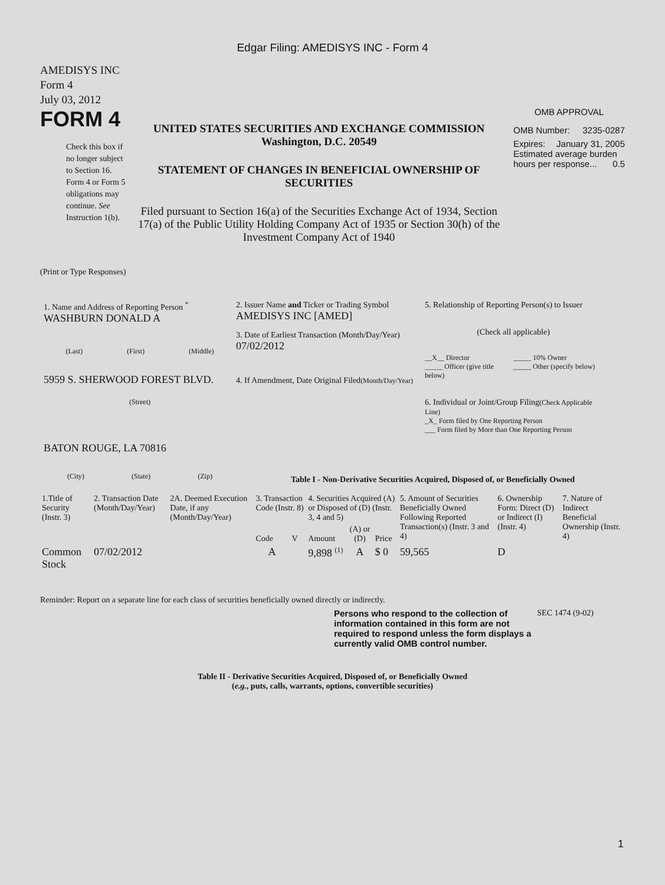Edgar Filing: AMEDISYS INC - Form 4
AMEDISYS INC
Form 4
July 03, 2012
FORM 4
Check this box if no longer subject to Section 16. Form 4 or Form 5 obligations may continue. See Instruction 1(b).
UNITED STATES SECURITIES AND EXCHANGE COMMISSION
Washington, D.C. 20549
STATEMENT OF CHANGES IN BENEFICIAL OWNERSHIP OF SECURITIES
Filed pursuant to Section 16(a) of the Securities Exchange Act of 1934, Section 17(a) of the Public Utility Holding Company Act of 1935 or Section 30(h) of the Investment Company Act of 1940
OMB APPROVAL
OMB Number: 3235-0287
Expires: January 31, 2005
Estimated average burden hours per response... 0.5
(Print or Type Responses)
1. Name and Address of Reporting Person <sup>*</sup>
WASHBURN DONALD A
(Last) (First) (Middle)
5959 S. SHERWOOD FOREST BLVD.
(Street)
BATON ROUGE, LA 70816
(City) (State) (Zip)
2. Issuer Name and Ticker or Trading Symbol
AMEDISYS INC [AMED]
3. Date of Earliest Transaction (Month/Day/Year)
07/02/2012
4. If Amendment, Date Original Filed(Month/Day/Year)
5. Relationship of Reporting Person(s) to Issuer
(Check all applicable)
__X__ Director _____ 10% Owner _____ Officer (give title below) _____ Other (specify below)
6. Individual or Joint/Group Filing(Check Applicable Line)
_X_ Form filed by One Reporting Person
___ Form filed by More than One Reporting Person
Table I - Non-Derivative Securities Acquired, Disposed of, or Beneficially Owned
| 1.Title of Security (Instr. 3) | 2. Transaction Date (Month/Day/Year) | 2A. Deemed Execution Date, if any (Month/Day/Year) | 3. Transaction Code (Instr. 8) | | 4. Securities Acquired (A) or Disposed of (D) (Instr. 3, 4 and 5) | | | 5. Amount of Securities Beneficially Owned Following Reported Transaction(s) (Instr. 3 and 4) | 6. Ownership Form: Direct (D) or Indirect (I) (Instr. 4) | 7. Nature of Indirect Beneficial Ownership (Instr. 4) |
| | | | Code | V | Amount | (A) or (D) | Price | | | |
| Common Stock | 07/02/2012 | | A | | 9,898 <sup>(1)</sup> | A | $ 0 | 59,565 | D | |
Reminder: Report on a separate line for each class of securities beneficially owned directly or indirectly.
Persons who respond to the collection of information contained in this form are not required to respond unless the form displays a currently valid OMB control number.
SEC 1474 (9-02)
Table II - Derivative Securities Acquired, Disposed of, or Beneficially Owned
(e.g., puts, calls, warrants, options, convertible securities)
1